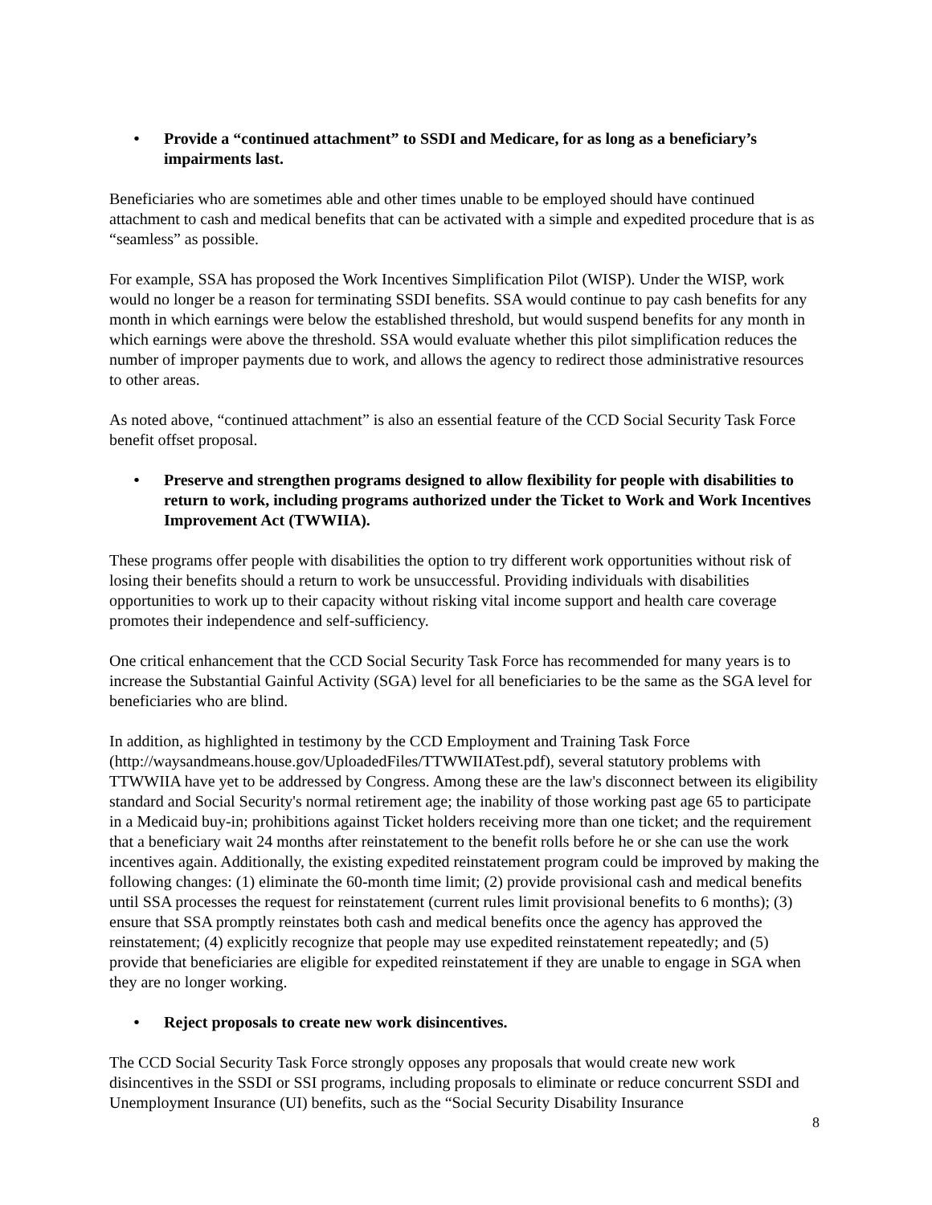• Provide a “continued attachment” to SSDI and Medicare, for as long as a beneficiary’s impairments last.
Beneficiaries who are sometimes able and other times unable to be employed should have continued attachment to cash and medical benefits that can be activated with a simple and expedited procedure that is as “seamless” as possible.
For example, SSA has proposed the Work Incentives Simplification Pilot (WISP). Under the WISP, work would no longer be a reason for terminating SSDI benefits. SSA would continue to pay cash benefits for any month in which earnings were below the established threshold, but would suspend benefits for any month in which earnings were above the threshold. SSA would evaluate whether this pilot simplification reduces the number of improper payments due to work, and allows the agency to redirect those administrative resources to other areas.
As noted above, “continued attachment” is also an essential feature of the CCD Social Security Task Force benefit offset proposal.
• Preserve and strengthen programs designed to allow flexibility for people with disabilities to return to work, including programs authorized under the Ticket to Work and Work Incentives Improvement Act (TWWIIA).
These programs offer people with disabilities the option to try different work opportunities without risk of losing their benefits should a return to work be unsuccessful. Providing individuals with disabilities opportunities to work up to their capacity without risking vital income support and health care coverage promotes their independence and self-sufficiency.
One critical enhancement that the CCD Social Security Task Force has recommended for many years is to increase the Substantial Gainful Activity (SGA) level for all beneficiaries to be the same as the SGA level for beneficiaries who are blind.
In addition, as highlighted in testimony by the CCD Employment and Training Task Force (http://waysandmeans.house.gov/UploadedFiles/TTWWIIATest.pdf), several statutory problems with TTWWIIA have yet to be addressed by Congress. Among these are the law's disconnect between its eligibility standard and Social Security's normal retirement age; the inability of those working past age 65 to participate in a Medicaid buy-in; prohibitions against Ticket holders receiving more than one ticket; and the requirement that a beneficiary wait 24 months after reinstatement to the benefit rolls before he or she can use the work incentives again. Additionally, the existing expedited reinstatement program could be improved by making the following changes: (1) eliminate the 60-month time limit; (2) provide provisional cash and medical benefits until SSA processes the request for reinstatement (current rules limit provisional benefits to 6 months); (3) ensure that SSA promptly reinstates both cash and medical benefits once the agency has approved the reinstatement; (4) explicitly recognize that people may use expedited reinstatement repeatedly; and (5) provide that beneficiaries are eligible for expedited reinstatement if they are unable to engage in SGA when they are no longer working.
• Reject proposals to create new work disincentives.
The CCD Social Security Task Force strongly opposes any proposals that would create new work disincentives in the SSDI or SSI programs, including proposals to eliminate or reduce concurrent SSDI and Unemployment Insurance (UI) benefits, such as the “Social Security Disability Insurance
8